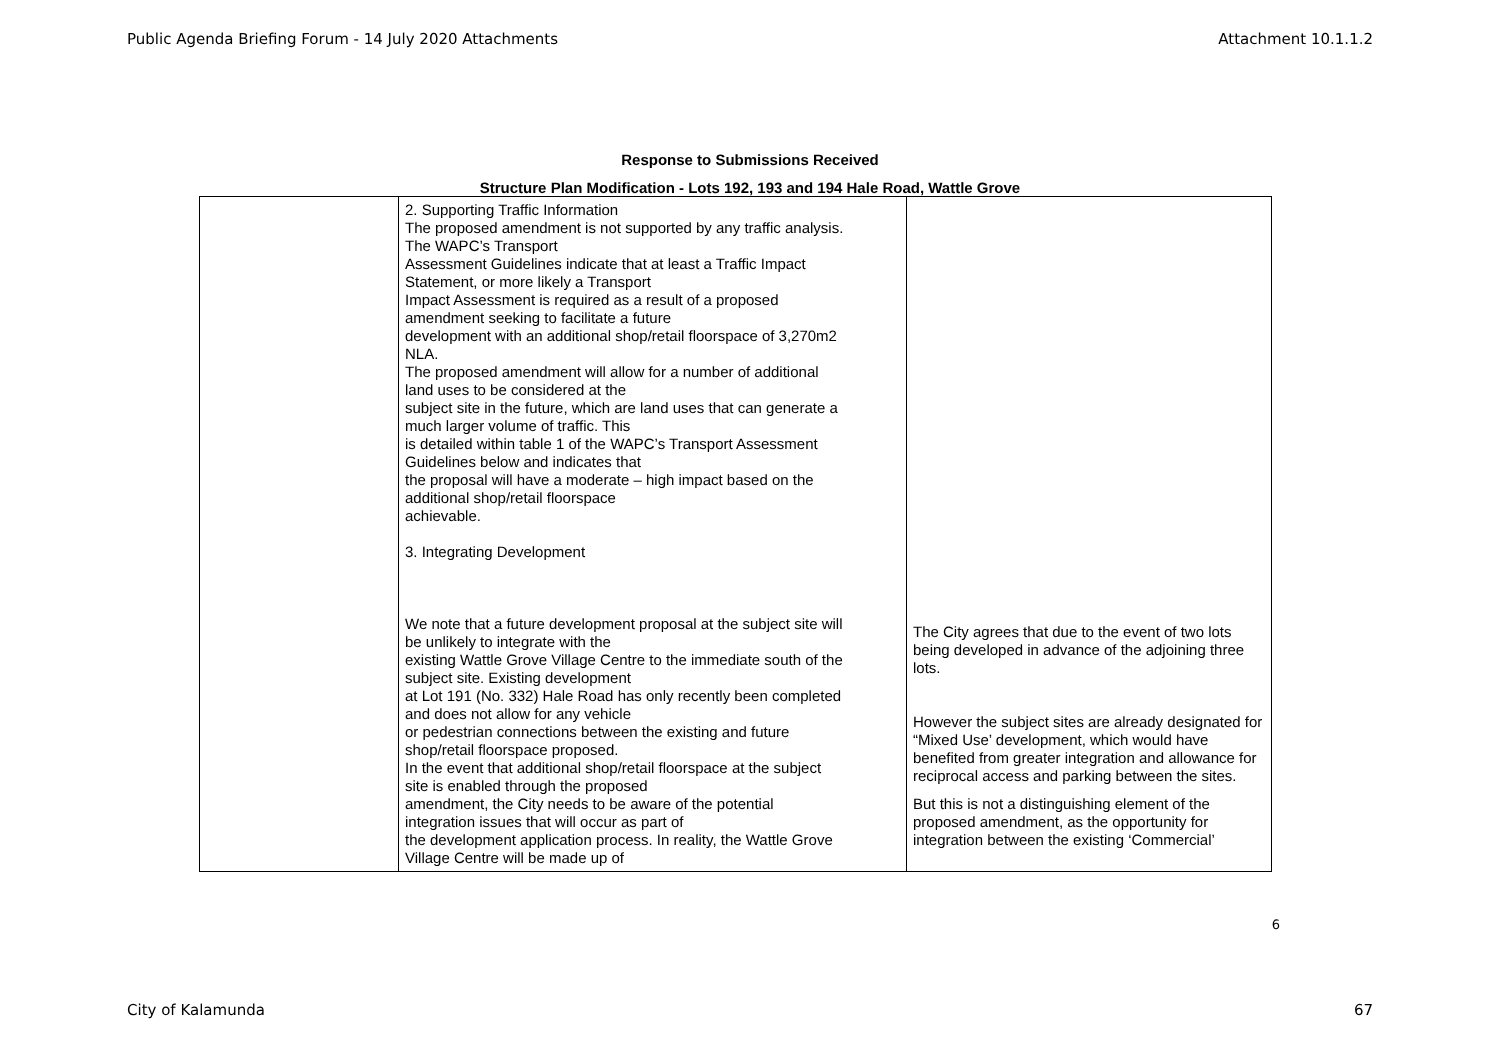Public Agenda Briefing Forum - 14 July 2020 Attachments Attachment 10.1.1.2
Response to Submissions Received
Structure Plan Modification - Lots 192, 193 and 194 Hale Road, Wattle Grove
| | 2. Supporting Traffic Information The proposed amendment is not supported by any traffic analysis. The WAPC’s Transport Assessment Guidelines indicate that at least a Traffic Impact Statement, or more likely a Transport Impact Assessment is required as a result of a proposed amendment seeking to facilitate a future development with an additional shop/retail floorspace of 3,270m2 NLA. The proposed amendment will allow for a number of additional land uses to be considered at the subject site in the future, which are land uses that can generate a much larger volume of traffic. This is detailed within table 1 of the WAPC’s Transport Assessment Guidelines below and indicates that the proposal will have a moderate – high impact based on the additional shop/retail floorspace achievable. 3. Integrating Development We note that a future development proposal at the subject site will be unlikely to integrate with the existing Wattle Grove Village Centre to the immediate south of the subject site. Existing development at Lot 191 (No. 332) Hale Road has only recently been completed and does not allow for any vehicle or pedestrian connections between the existing and future shop/retail floorspace proposed. In the event that additional shop/retail floorspace at the subject site is enabled through the proposed amendment, the City needs to be aware of the potential integration issues that will occur as part of the development application process. In reality, the Wattle Grove Village Centre will be made up of | The City agrees that due to the event of two lots being developed in advance of the adjoining three lots. However the subject sites are already designated for “Mixed Use’ development, which would have benefited from greater integration and allowance for reciprocal access and parking between the sites. But this is not a distinguishing element of the proposed amendment, as the opportunity for integration between the existing ‘Commercial’ |
6
City of Kalamunda 67